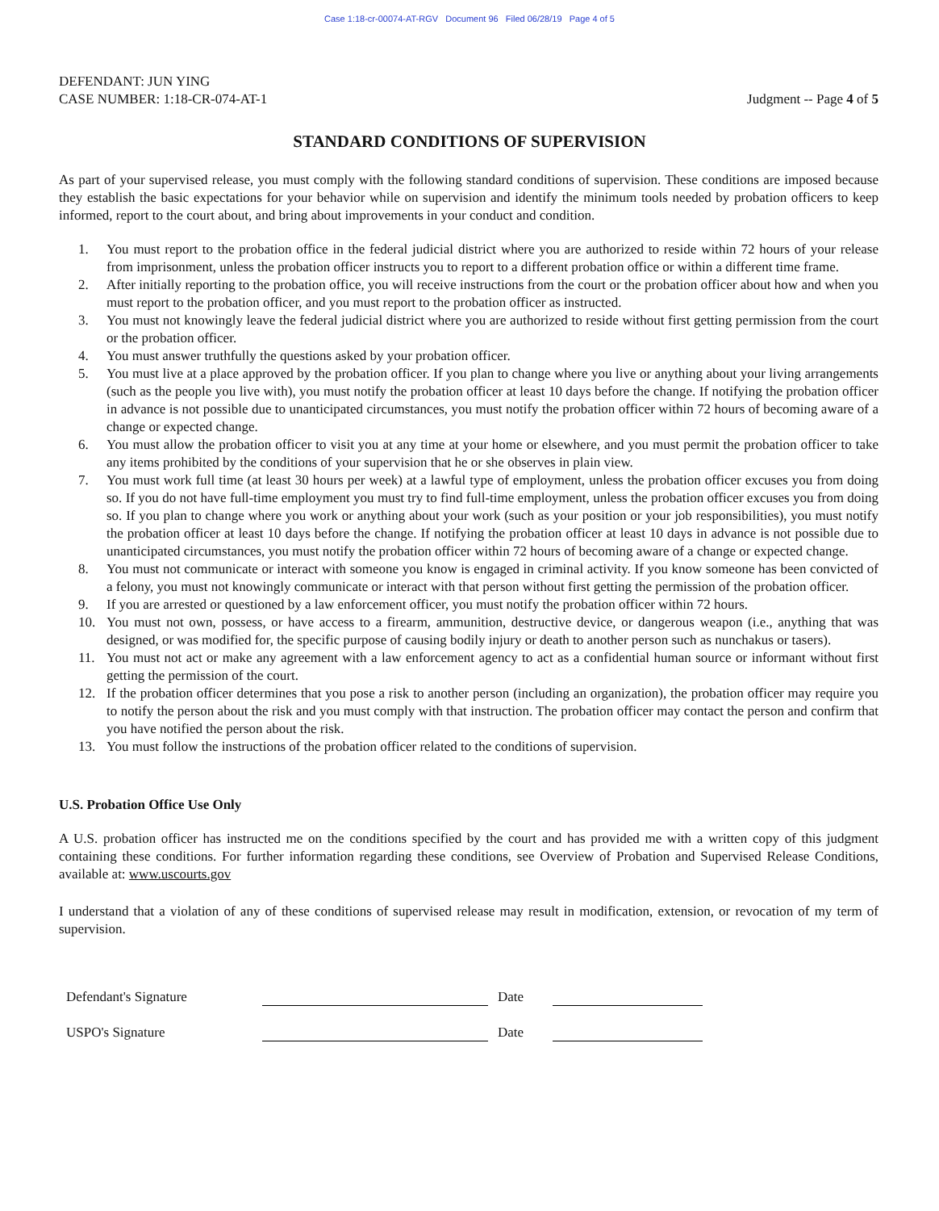Case 1:18-cr-00074-AT-RGV Document 96 Filed 06/28/19 Page 4 of 5
DEFENDANT: JUN YING
CASE NUMBER: 1:18-CR-074-AT-1
Judgment -- Page 4 of 5
STANDARD CONDITIONS OF SUPERVISION
As part of your supervised release, you must comply with the following standard conditions of supervision. These conditions are imposed because they establish the basic expectations for your behavior while on supervision and identify the minimum tools needed by probation officers to keep informed, report to the court about, and bring about improvements in your conduct and condition.
1. You must report to the probation office in the federal judicial district where you are authorized to reside within 72 hours of your release from imprisonment, unless the probation officer instructs you to report to a different probation office or within a different time frame.
2. After initially reporting to the probation office, you will receive instructions from the court or the probation officer about how and when you must report to the probation officer, and you must report to the probation officer as instructed.
3. You must not knowingly leave the federal judicial district where you are authorized to reside without first getting permission from the court or the probation officer.
4. You must answer truthfully the questions asked by your probation officer.
5. You must live at a place approved by the probation officer. If you plan to change where you live or anything about your living arrangements (such as the people you live with), you must notify the probation officer at least 10 days before the change. If notifying the probation officer in advance is not possible due to unanticipated circumstances, you must notify the probation officer within 72 hours of becoming aware of a change or expected change.
6. You must allow the probation officer to visit you at any time at your home or elsewhere, and you must permit the probation officer to take any items prohibited by the conditions of your supervision that he or she observes in plain view.
7. You must work full time (at least 30 hours per week) at a lawful type of employment, unless the probation officer excuses you from doing so. If you do not have full-time employment you must try to find full-time employment, unless the probation officer excuses you from doing so. If you plan to change where you work or anything about your work (such as your position or your job responsibilities), you must notify the probation officer at least 10 days before the change. If notifying the probation officer at least 10 days in advance is not possible due to unanticipated circumstances, you must notify the probation officer within 72 hours of becoming aware of a change or expected change.
8. You must not communicate or interact with someone you know is engaged in criminal activity. If you know someone has been convicted of a felony, you must not knowingly communicate or interact with that person without first getting the permission of the probation officer.
9. If you are arrested or questioned by a law enforcement officer, you must notify the probation officer within 72 hours.
10. You must not own, possess, or have access to a firearm, ammunition, destructive device, or dangerous weapon (i.e., anything that was designed, or was modified for, the specific purpose of causing bodily injury or death to another person such as nunchakus or tasers).
11. You must not act or make any agreement with a law enforcement agency to act as a confidential human source or informant without first getting the permission of the court.
12. If the probation officer determines that you pose a risk to another person (including an organization), the probation officer may require you to notify the person about the risk and you must comply with that instruction. The probation officer may contact the person and confirm that you have notified the person about the risk.
13. You must follow the instructions of the probation officer related to the conditions of supervision.
U.S. Probation Office Use Only
A U.S. probation officer has instructed me on the conditions specified by the court and has provided me with a written copy of this judgment containing these conditions. For further information regarding these conditions, see Overview of Probation and Supervised Release Conditions, available at: www.uscourts.gov
I understand that a violation of any of these conditions of supervised release may result in modification, extension, or revocation of my term of supervision.
Defendant's Signature Date
USPO's Signature Date